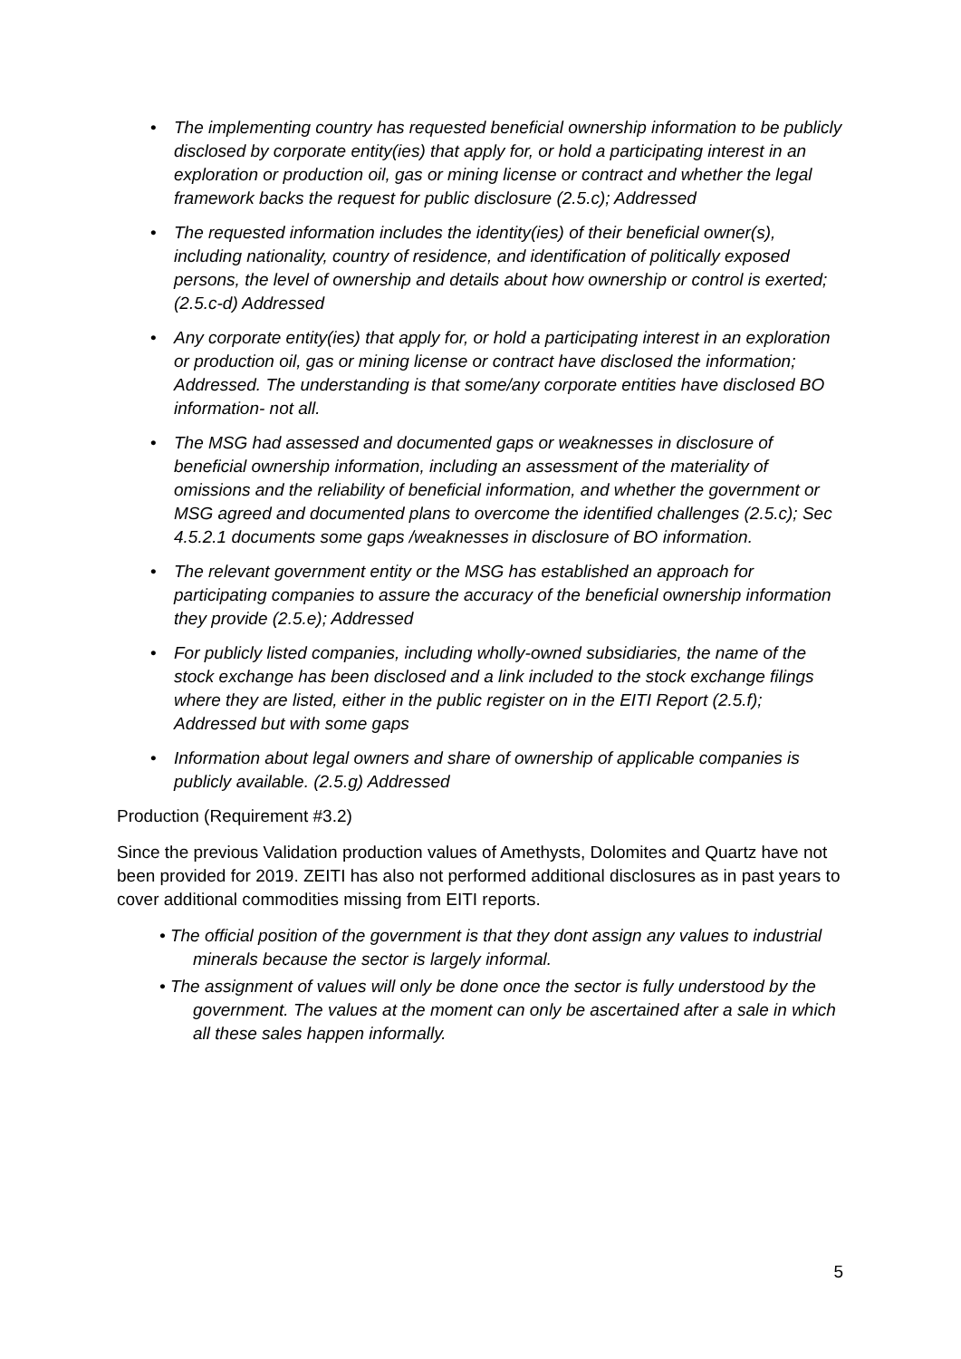• The implementing country has requested beneficial ownership information to be publicly disclosed by corporate entity(ies) that apply for, or hold a participating interest in an exploration or production oil, gas or mining license or contract and whether the legal framework backs the request for public disclosure (2.5.c); Addressed
• The requested information includes the identity(ies) of their beneficial owner(s), including nationality, country of residence, and identification of politically exposed persons, the level of ownership and details about how ownership or control is exerted; (2.5.c-d) Addressed
• Any corporate entity(ies) that apply for, or hold a participating interest in an exploration or production oil, gas or mining license or contract have disclosed the information; Addressed. The understanding is that some/any corporate entities have disclosed BO information- not all.
• The MSG had assessed and documented gaps or weaknesses in disclosure of beneficial ownership information, including an assessment of the materiality of omissions and the reliability of beneficial information, and whether the government or MSG agreed and documented plans to overcome the identified challenges (2.5.c); Sec 4.5.2.1 documents some gaps /weaknesses in disclosure of BO information.
• The relevant government entity or the MSG has established an approach for participating companies to assure the accuracy of the beneficial ownership information they provide (2.5.e); Addressed
• For publicly listed companies, including wholly-owned subsidiaries, the name of the stock exchange has been disclosed and a link included to the stock exchange filings where they are listed, either in the public register on in the EITI Report (2.5.f); Addressed but with some gaps
• Information about legal owners and share of ownership of applicable companies is publicly available. (2.5.g) Addressed
Production (Requirement #3.2)
Since the previous Validation production values of Amethysts, Dolomites and Quartz have not been provided for 2019. ZEITI has also not performed additional disclosures as in past years to cover additional commodities missing from EITI reports.
• The official position of the government is that they dont assign any values to industrial minerals because the sector is largely informal.
• The assignment of values will only be done once the sector is fully understood by the government. The values at the moment can only be ascertained after a sale in which all these sales happen informally.
5